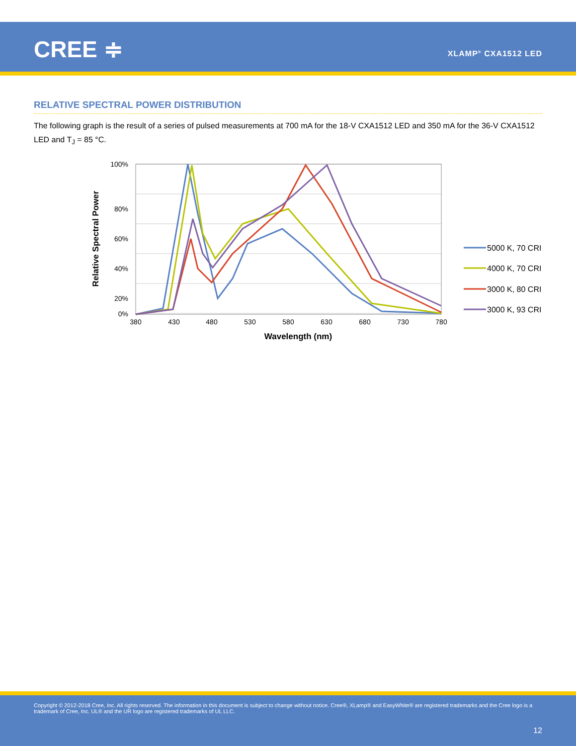CREE ≑ XLAMP<sup>®</sup> CXA1512 LED
RELATIVE SPECTRAL POWER DISTRIBUTION
The following graph is the result of a series of pulsed measurements at 700 mA for the 18-V CXA1512 LED and 350 mA for the 36-V CXA1512 LED and T<sub>J</sub> = 85 °C.
100%
80%
60%
40%
20%
0%
380
430
480
530
580
630
680
730
780
Wavelength (nm)
Relative Spectral Power
5000 K, 70 CRI
4000 K, 70 CRI
3000 K, 80 CRI
3000 K, 93 CRI
Copyright © 2012-2018 Cree, Inc. All rights reserved. The information in this document is subject to change without notice. Cree®, XLamp® and EasyWhite® are registered trademarks and the Cree logo is a trademark of Cree, Inc. UL® and the UR logo are registered trademarks of UL LLC.
12